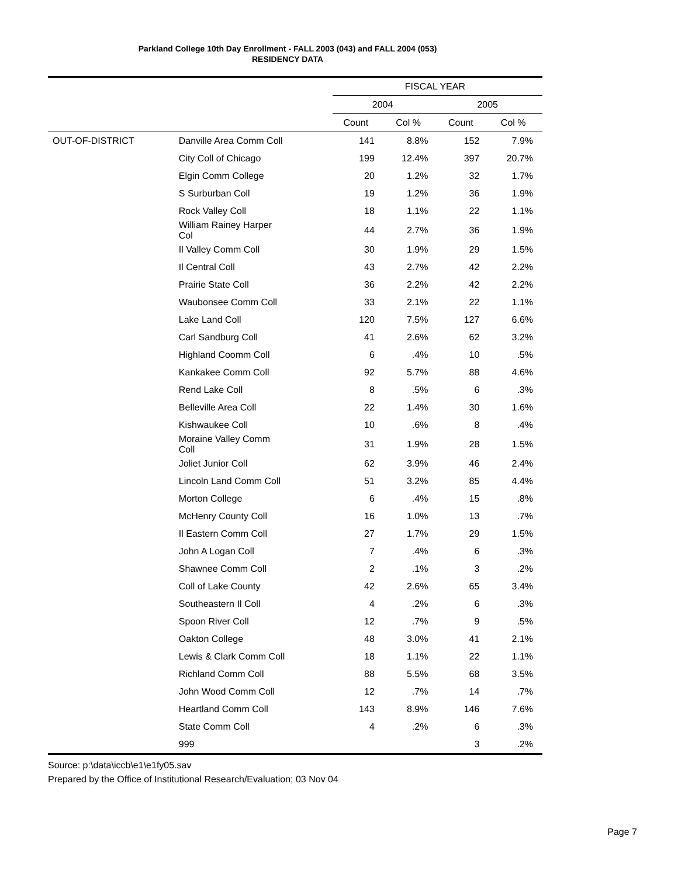Parkland College 10th Day Enrollment - FALL 2003 (043) and FALL 2004 (053)
RESIDENCY DATA
| | | FISCAL YEAR | | | |
| --- | --- | --- | --- | --- | --- |
| | | 2004 | | 2005 | |
| | | Count | Col % | Count | Col % |
| OUT-OF-DISTRICT | Danville Area Comm Coll | 141 | 8.8% | 152 | 7.9% |
| | City Coll of Chicago | 199 | 12.4% | 397 | 20.7% |
| | Elgin Comm College | 20 | 1.2% | 32 | 1.7% |
| | S Surburban Coll | 19 | 1.2% | 36 | 1.9% |
| | Rock Valley Coll | 18 | 1.1% | 22 | 1.1% |
| | William Rainey Harper Col | 44 | 2.7% | 36 | 1.9% |
| | Il Valley Comm Coll | 30 | 1.9% | 29 | 1.5% |
| | Il Central Coll | 43 | 2.7% | 42 | 2.2% |
| | Prairie State Coll | 36 | 2.2% | 42 | 2.2% |
| | Waubonsee Comm Coll | 33 | 2.1% | 22 | 1.1% |
| | Lake Land Coll | 120 | 7.5% | 127 | 6.6% |
| | Carl Sandburg Coll | 41 | 2.6% | 62 | 3.2% |
| | Highland Coomm Coll | 6 | .4% | 10 | .5% |
| | Kankakee Comm Coll | 92 | 5.7% | 88 | 4.6% |
| | Rend Lake Coll | 8 | .5% | 6 | .3% |
| | Belleville Area Coll | 22 | 1.4% | 30 | 1.6% |
| | Kishwaukee Coll | 10 | .6% | 8 | .4% |
| | Moraine Valley Comm Coll | 31 | 1.9% | 28 | 1.5% |
| | Joliet Junior Coll | 62 | 3.9% | 46 | 2.4% |
| | Lincoln Land Comm Coll | 51 | 3.2% | 85 | 4.4% |
| | Morton College | 6 | .4% | 15 | .8% |
| | McHenry County Coll | 16 | 1.0% | 13 | .7% |
| | Il Eastern Comm Coll | 27 | 1.7% | 29 | 1.5% |
| | John A Logan Coll | 7 | .4% | 6 | .3% |
| | Shawnee Comm Coll | 2 | .1% | 3 | .2% |
| | Coll of Lake County | 42 | 2.6% | 65 | 3.4% |
| | Southeastern Il Coll | 4 | .2% | 6 | .3% |
| | Spoon River Coll | 12 | .7% | 9 | .5% |
| | Oakton College | 48 | 3.0% | 41 | 2.1% |
| | Lewis & Clark Comm Coll | 18 | 1.1% | 22 | 1.1% |
| | Richland Comm Coll | 88 | 5.5% | 68 | 3.5% |
| | John Wood Comm Coll | 12 | .7% | 14 | .7% |
| | Heartland Comm Coll | 143 | 8.9% | 146 | 7.6% |
| | State Comm Coll | 4 | .2% | 6 | .3% |
| | 999 | | | 3 | .2% |
Source: p:\data\iccb\e1\e1fy05.sav
Prepared by the Office of Institutional Research/Evaluation; 03 Nov 04
Page 7